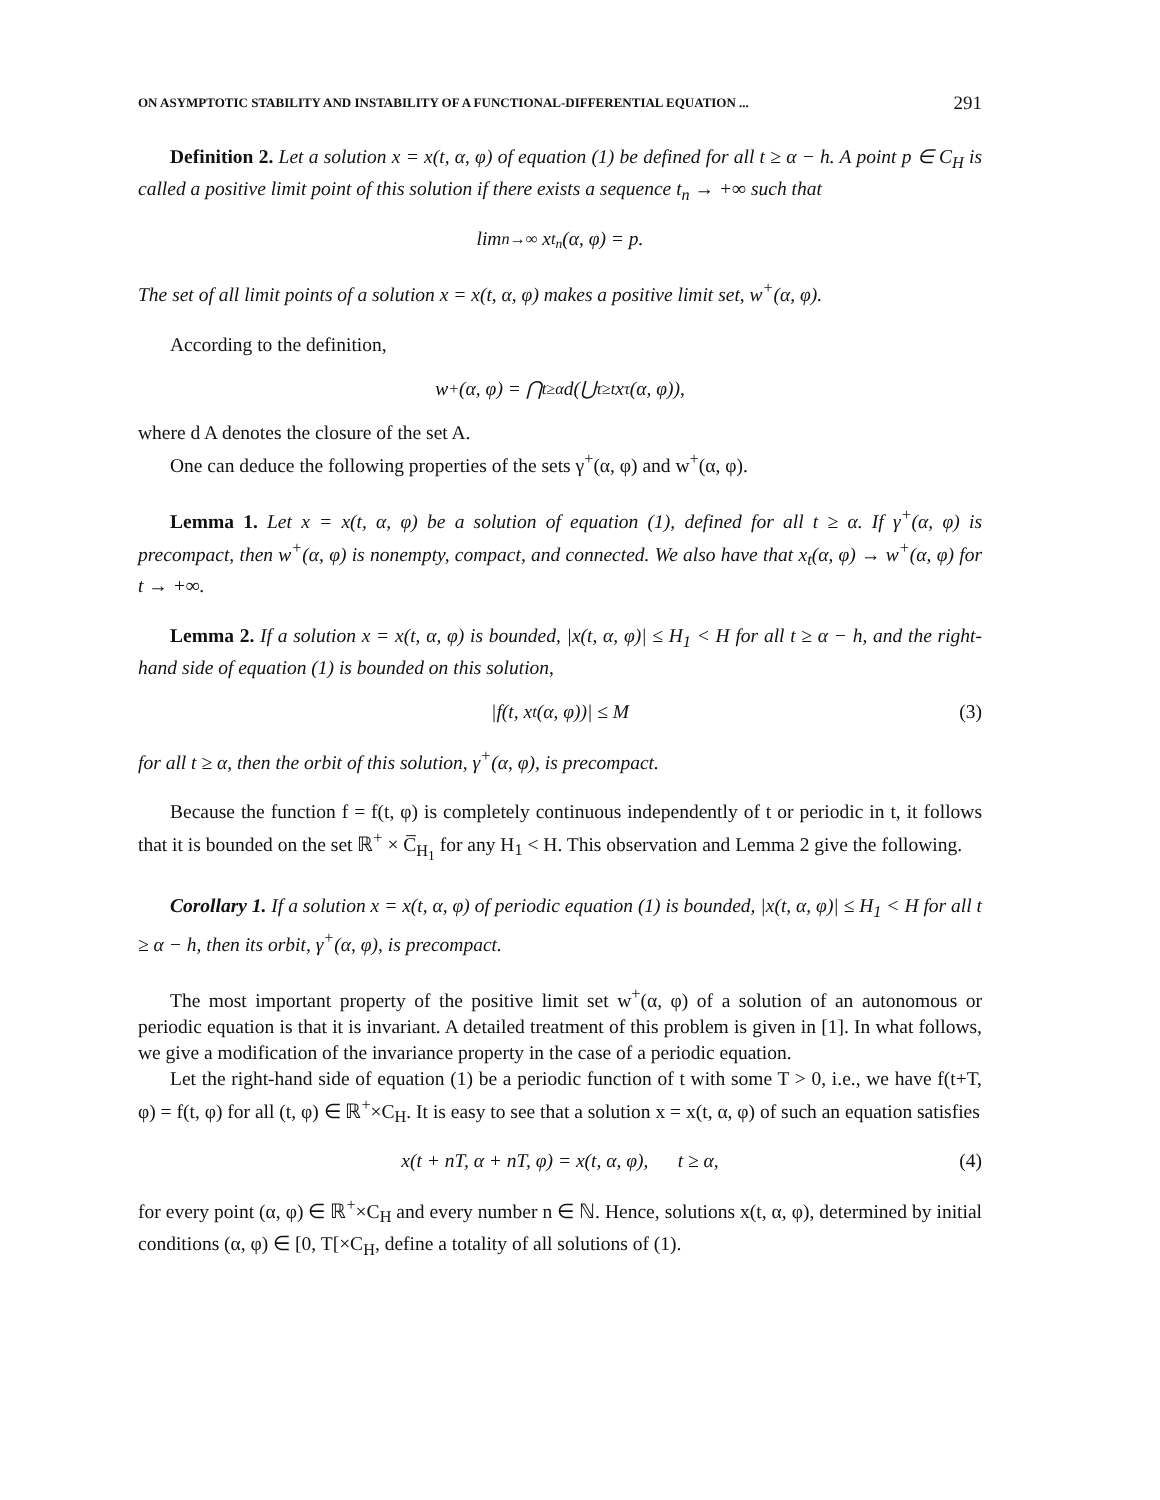ON ASYMPTOTIC STABILITY AND INSTABILITY OF A FUNCTIONAL-DIFFERENTIAL EQUATION ... 291
Definition 2. Let a solution x = x(t, α, φ) of equation (1) be defined for all t ≥ α − h. A point p ∈ C<sub>H</sub> is called a positive limit point of this solution if there exists a sequence t<sub>n</sub> → +∞ such that
lim<sub>n→∞</sub> x<sub>t<sub>n</sub></sub>(α, φ) = p.
The set of all limit points of a solution x = x(t, α, φ) makes a positive limit set, w<sup>+</sup>(α, φ).
According to the definition,
w<sup>+</sup>(α, φ) = ⋂<sub>t≥α</sub> d(⋃<sub>τ≥t</sub> x<sub>τ</sub>(α, φ)),
where d A denotes the closure of the set A.
One can deduce the following properties of the sets γ<sup>+</sup>(α, φ) and w<sup>+</sup>(α, φ).
Lemma 1. Let x = x(t, α, φ) be a solution of equation (1), defined for all t ≥ α. If γ<sup>+</sup>(α, φ) is precompact, then w<sup>+</sup>(α, φ) is nonempty, compact, and connected. We also have that x<sub>t</sub>(α, φ) → w<sup>+</sup>(α, φ) for t → +∞.
Lemma 2. If a solution x = x(t, α, φ) is bounded, |x(t, α, φ)| ≤ H<sub>1</sub> < H for all t ≥ α − h, and the right-hand side of equation (1) is bounded on this solution,
|f(t, x<sub>t</sub>(α, φ))| ≤ M (3)
for all t ≥ α, then the orbit of this solution, γ<sup>+</sup>(α, φ), is precompact.
Because the function f = f(t, φ) is completely continuous independently of t or periodic in t, it follows that it is bounded on the set ℝ<sup>+</sup> × C̅<sub>H<sub>1</sub></sub> for any H<sub>1</sub> < H. This observation and Lemma 2 give the following.
Corollary 1. If a solution x = x(t, α, φ) of periodic equation (1) is bounded, |x(t, α, φ)| ≤ H<sub>1</sub> < H for all t ≥ α − h, then its orbit, γ<sup>+</sup>(α, φ), is precompact.
The most important property of the positive limit set w<sup>+</sup>(α, φ) of a solution of an autonomous or periodic equation is that it is invariant. A detailed treatment of this problem is given in [1]. In what follows, we give a modification of the invariance property in the case of a periodic equation.
Let the right-hand side of equation (1) be a periodic function of t with some T > 0, i.e., we have f(t+T, φ) = f(t, φ) for all (t, φ) ∈ ℝ<sup>+</sup>×C<sub>H</sub>. It is easy to see that a solution x = x(t, α, φ) of such an equation satisfies
x(t + nT, α + nT, φ) = x(t, α, φ), t ≥ α, (4)
for every point (α, φ) ∈ ℝ<sup>+</sup>×C<sub>H</sub> and every number n ∈ ℕ. Hence, solutions x(t, α, φ), determined by initial conditions (α, φ) ∈ [0, T[×C<sub>H</sub>, define a totality of all solutions of (1).